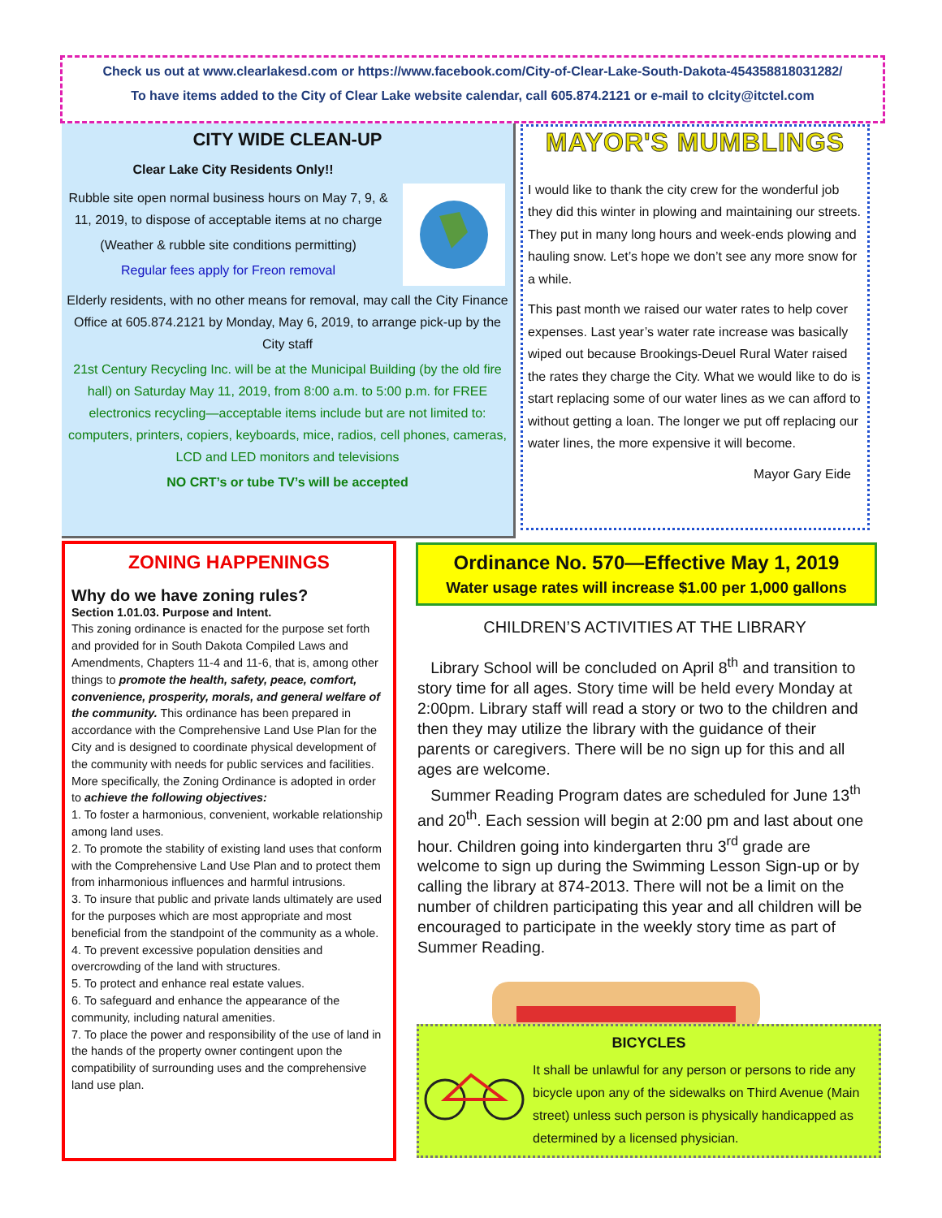Check us out at www.clearlakesd.com or https://www.facebook.com/City-of-Clear-Lake-South-Dakota-454358818031282/
To have items added to the City of Clear Lake website calendar, call 605.874.2121 or e-mail to clcity@itctel.com
CITY WIDE CLEAN-UP
Clear Lake City Residents Only!!
Rubble site open normal business hours on May 7, 9, & 11, 2019, to dispose of acceptable items at no charge
(Weather & rubble site conditions permitting)
Regular fees apply for Freon removal
Elderly residents, with no other means for removal, may call the City Finance Office at 605.874.2121 by Monday, May 6, 2019, to arrange pick-up by the City staff
21st Century Recycling Inc. will be at the Municipal Building (by the old fire hall) on Saturday May 11, 2019, from 8:00 a.m. to 5:00 p.m. for FREE electronics recycling—acceptable items include but are not limited to: computers, printers, copiers, keyboards, mice, radios, cell phones, cameras, LCD and LED monitors and televisions
NO CRT’s or tube TV’s will be accepted
MAYOR'S MUMBLINGS
I would like to thank the city crew for the wonderful job they did this winter in plowing and maintaining our streets. They put in many long hours and week-ends plowing and hauling snow. Let’s hope we don’t see any more snow for a while.
This past month we raised our water rates to help cover expenses. Last year’s water rate increase was basically wiped out because Brookings-Deuel Rural Water raised the rates they charge the City. What we would like to do is start replacing some of our water lines as we can afford to without getting a loan. The longer we put off replacing our water lines, the more expensive it will become.
Mayor Gary Eide
ZONING HAPPENINGS
Why do we have zoning rules?
Section 1.01.03. Purpose and Intent.
This zoning ordinance is enacted for the purpose set forth and provided for in South Dakota Compiled Laws and Amendments, Chapters 11-4 and 11-6, that is, among other things to promote the health, safety, peace, comfort, convenience, prosperity, morals, and general welfare of the community. This ordinance has been prepared in accordance with the Comprehensive Land Use Plan for the City and is designed to coordinate physical development of the community with needs for public services and facilities. More specifically, the Zoning Ordinance is adopted in order to achieve the following objectives:
1. To foster a harmonious, convenient, workable relationship among land uses.
2. To promote the stability of existing land uses that conform with the Comprehensive Land Use Plan and to protect them from inharmonious influences and harmful intrusions.
3. To insure that public and private lands ultimately are used for the purposes which are most appropriate and most beneficial from the standpoint of the community as a whole.
4. To prevent excessive population densities and overcrowding of the land with structures.
5. To protect and enhance real estate values.
6. To safeguard and enhance the appearance of the community, including natural amenities.
7. To place the power and responsibility of the use of land in the hands of the property owner contingent upon the compatibility of surrounding uses and the comprehensive land use plan.
Ordinance No. 570—Effective May 1, 2019
Water usage rates will increase $1.00 per 1,000 gallons
CHILDREN’S ACTIVITIES AT THE LIBRARY
Library School will be concluded on April 8<sup>th</sup> and transition to story time for all ages. Story time will be held every Monday at 2:00pm. Library staff will read a story or two to the children and then they may utilize the library with the guidance of their parents or caregivers. There will be no sign up for this and all ages are welcome.
Summer Reading Program dates are scheduled for June 13<sup>th</sup> and 20<sup>th</sup>. Each session will begin at 2:00 pm and last about one hour. Children going into kindergarten thru 3<sup>rd</sup> grade are welcome to sign up during the Swimming Lesson Sign-up or by calling the library at 874-2013. There will not be a limit on the number of children participating this year and all children will be encouraged to participate in the weekly story time as part of Summer Reading.
BICYCLES
It shall be unlawful for any person or persons to ride any bicycle upon any of the sidewalks on Third Avenue (Main street) unless such person is physically handicapped as determined by a licensed physician.